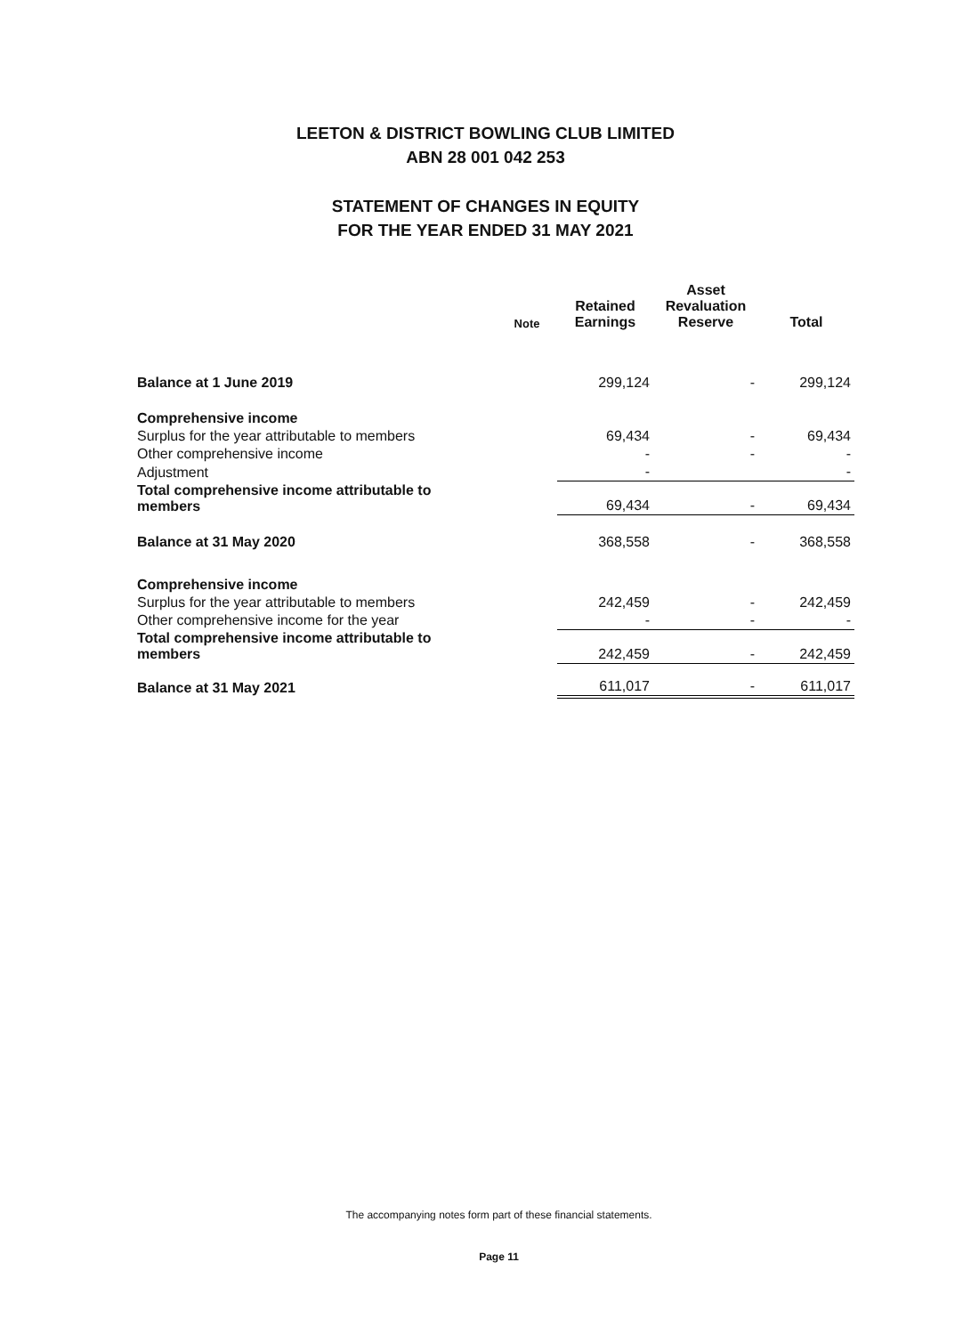LEETON & DISTRICT BOWLING CLUB LIMITED
ABN 28 001 042 253
STATEMENT OF CHANGES IN EQUITY
FOR THE YEAR ENDED 31 MAY 2021
| | Note | Retained Earnings | Asset Revaluation Reserve | Total |
| --- | --- | --- | --- | --- |
| Balance at 1 June 2019 | | 299,124 | - | 299,124 |
| Comprehensive income | | | | |
| Surplus for the year attributable to members | | 69,434 | - | 69,434 |
| Other comprehensive income | | - | - | - |
| Adjustment | | - | | - |
| Total comprehensive income attributable to members | | 69,434 | - | 69,434 |
| Balance at 31 May 2020 | | 368,558 | - | 368,558 |
| Comprehensive income | | | | |
| Surplus for the year attributable to members | | 242,459 | - | 242,459 |
| Other comprehensive income for the year | | - | - | - |
| Total comprehensive income attributable to members | | 242,459 | - | 242,459 |
| Balance at 31 May 2021 | | 611,017 | - | 611,017 |
The accompanying notes form part of these financial statements.
Page 11